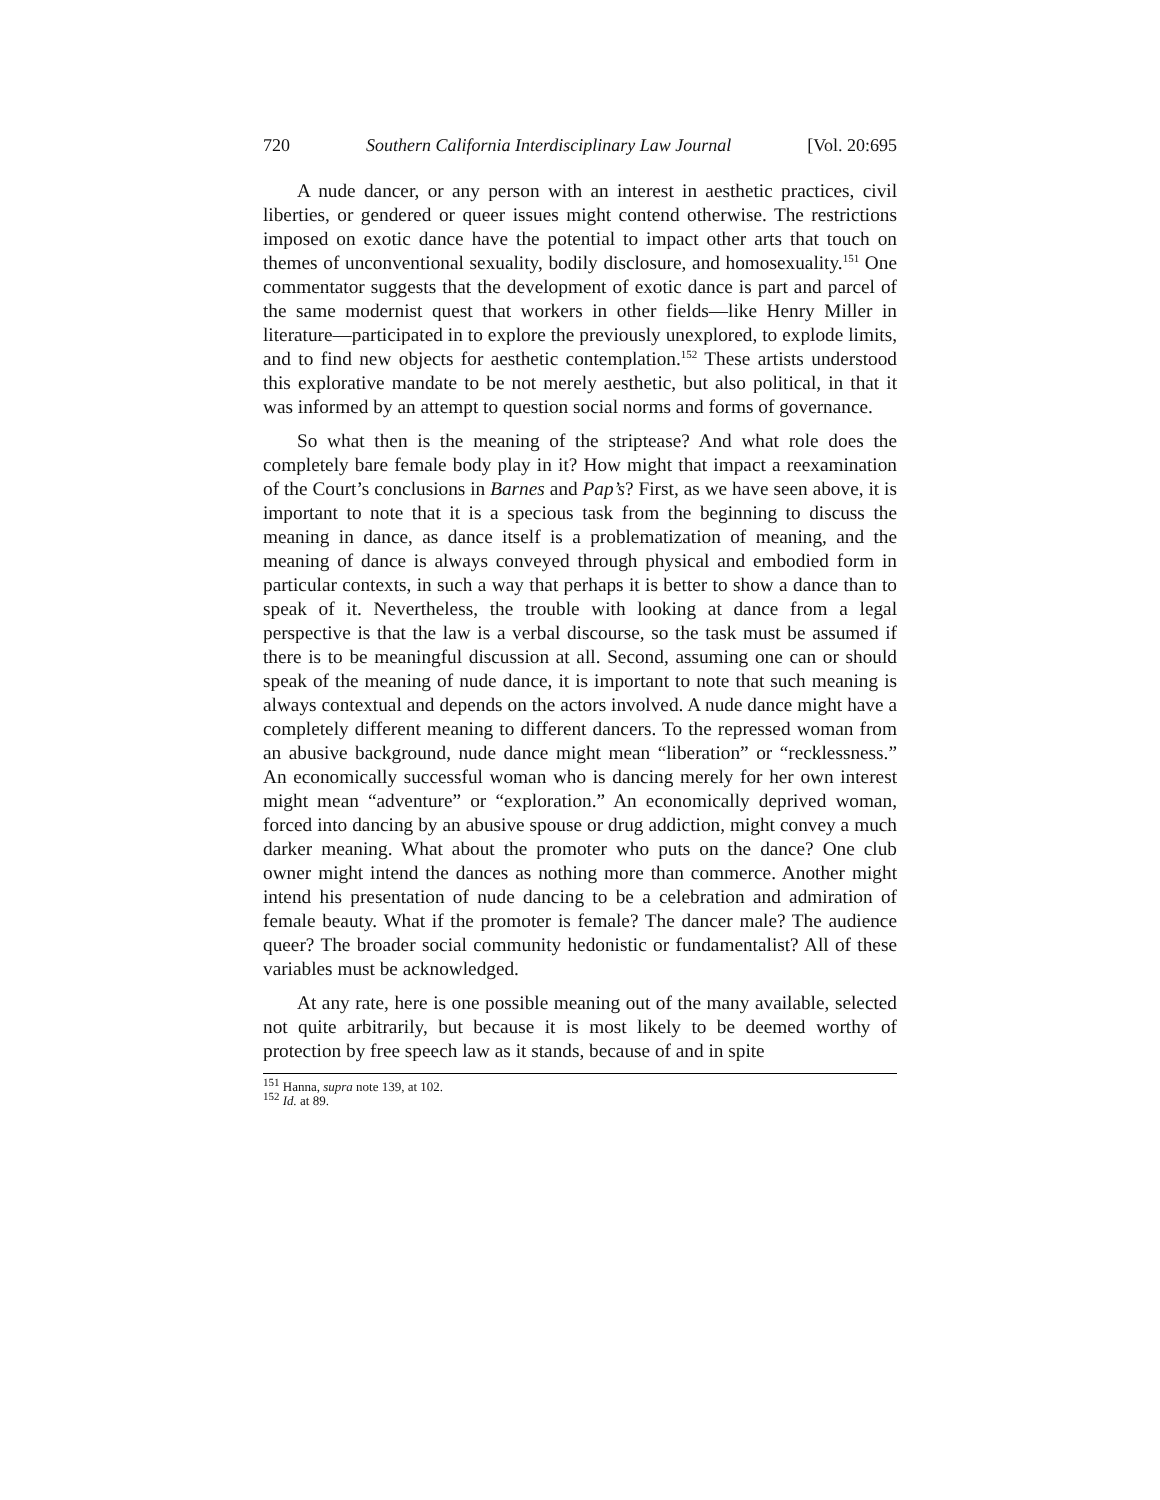720 Southern California Interdisciplinary Law Journal [Vol. 20:695
A nude dancer, or any person with an interest in aesthetic practices, civil liberties, or gendered or queer issues might contend otherwise. The restrictions imposed on exotic dance have the potential to impact other arts that touch on themes of unconventional sexuality, bodily disclosure, and homosexuality.<sup>151</sup> One commentator suggests that the development of exotic dance is part and parcel of the same modernist quest that workers in other fields—like Henry Miller in literature—participated in to explore the previously unexplored, to explode limits, and to find new objects for aesthetic contemplation.<sup>152</sup> These artists understood this explorative mandate to be not merely aesthetic, but also political, in that it was informed by an attempt to question social norms and forms of governance.
So what then is the meaning of the striptease? And what role does the completely bare female body play in it? How might that impact a reexamination of the Court’s conclusions in Barnes and Pap’s? First, as we have seen above, it is important to note that it is a specious task from the beginning to discuss the meaning in dance, as dance itself is a problematization of meaning, and the meaning of dance is always conveyed through physical and embodied form in particular contexts, in such a way that perhaps it is better to show a dance than to speak of it. Nevertheless, the trouble with looking at dance from a legal perspective is that the law is a verbal discourse, so the task must be assumed if there is to be meaningful discussion at all. Second, assuming one can or should speak of the meaning of nude dance, it is important to note that such meaning is always contextual and depends on the actors involved. A nude dance might have a completely different meaning to different dancers. To the repressed woman from an abusive background, nude dance might mean “liberation” or “recklessness.” An economically successful woman who is dancing merely for her own interest might mean “adventure” or “exploration.” An economically deprived woman, forced into dancing by an abusive spouse or drug addiction, might convey a much darker meaning. What about the promoter who puts on the dance? One club owner might intend the dances as nothing more than commerce. Another might intend his presentation of nude dancing to be a celebration and admiration of female beauty. What if the promoter is female? The dancer male? The audience queer? The broader social community hedonistic or fundamentalist? All of these variables must be acknowledged.
At any rate, here is one possible meaning out of the many available, selected not quite arbitrarily, but because it is most likely to be deemed worthy of protection by free speech law as it stands, because of and in spite
<sup>151</sup> Hanna, supra note 139, at 102.
<sup>152</sup> Id. at 89.